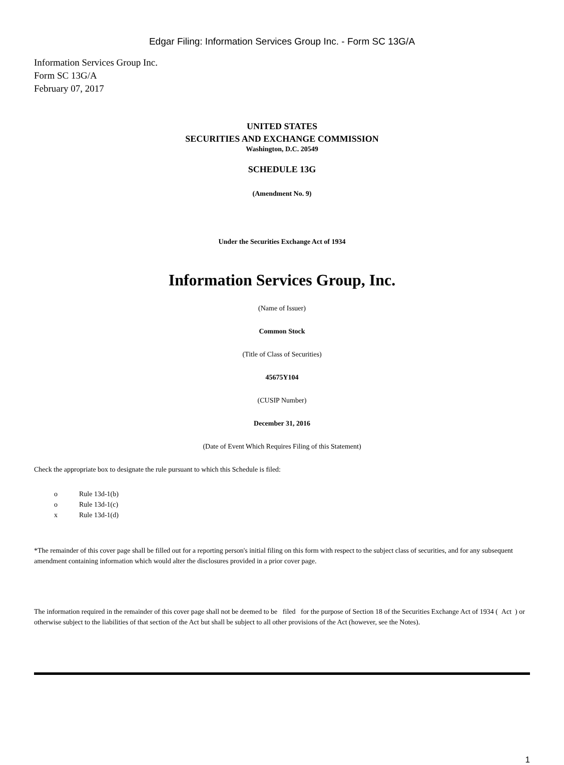Edgar Filing: Information Services Group Inc. - Form SC 13G/A
Information Services Group Inc.
Form SC 13G/A
February 07, 2017
UNITED STATES
SECURITIES AND EXCHANGE COMMISSION
Washington, D.C. 20549
SCHEDULE 13G
(Amendment No. 9)
Under the Securities Exchange Act of 1934
Information Services Group, Inc.
(Name of Issuer)
Common Stock
(Title of Class of Securities)
45675Y104
(CUSIP Number)
December 31, 2016
(Date of Event Which Requires Filing of this Statement)
Check the appropriate box to designate the rule pursuant to which this Schedule is filed:
o Rule 13d-1(b)
o Rule 13d-1(c)
x Rule 13d-1(d)
*The remainder of this cover page shall be filled out for a reporting person's initial filing on this form with respect to the subject class of securities, and for any subsequent amendment containing information which would alter the disclosures provided in a prior cover page.
The information required in the remainder of this cover page shall not be deemed to be filed for the purpose of Section 18 of the Securities Exchange Act of 1934 ( Act ) or otherwise subject to the liabilities of that section of the Act but shall be subject to all other provisions of the Act (however, see the Notes).
1